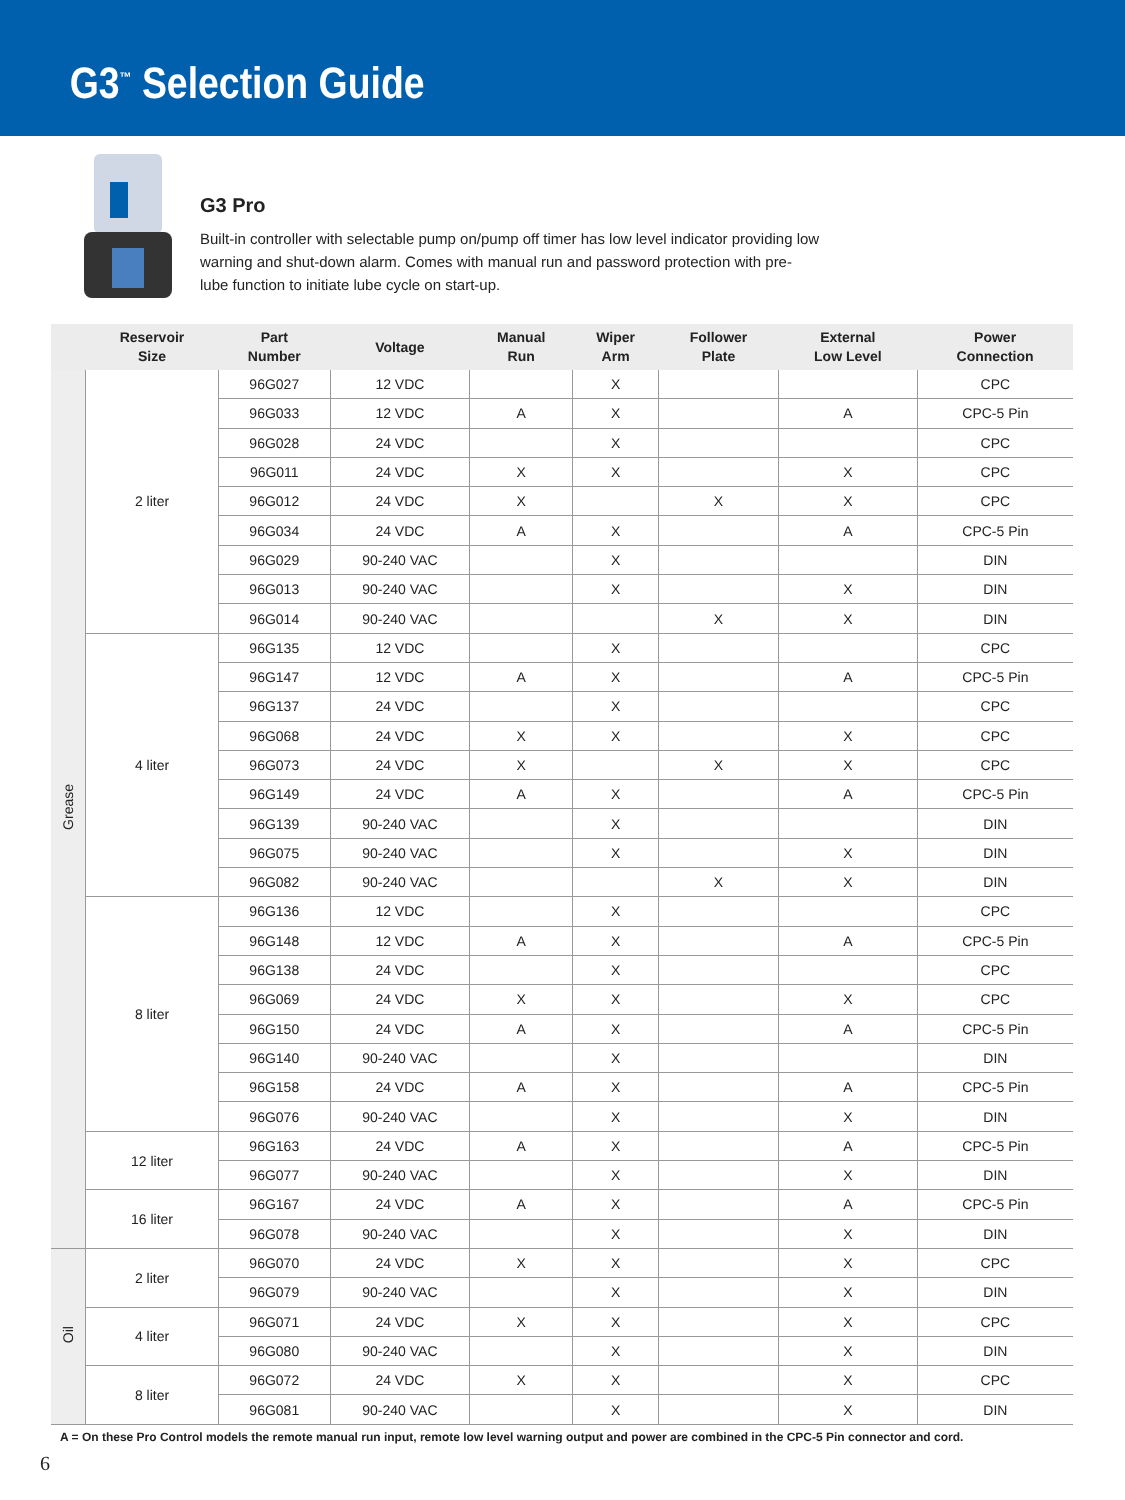G3<sup>™</sup> Selection Guide
G3 Pro
Built-in controller with selectable pump on/pump off timer has low level indicator providing low warning and shut-down alarm. Comes with manual run and password protection with pre-lube function to initiate lube cycle on start-up.
| | Reservoir Size | Part Number | Voltage | Manual Run | Wiper Arm | Follower Plate | External Low Level | Power Connection |
| --- | --- | --- | --- | --- | --- | --- | --- | --- |
| Grease | 2 liter | 96G027 | 12 VDC | | X | | | CPC |
| | | 96G033 | 12 VDC | A | X | | A | CPC-5 Pin |
| | | 96G028 | 24 VDC | | X | | | CPC |
| | | 96G011 | 24 VDC | X | X | | X | CPC |
| | | 96G012 | 24 VDC | X | | X | X | CPC |
| | | 96G034 | 24 VDC | A | X | | A | CPC-5 Pin |
| | | 96G029 | 90-240 VAC | | X | | | DIN |
| | | 96G013 | 90-240 VAC | | X | | X | DIN |
| | | 96G014 | 90-240 VAC | | | X | X | DIN |
| | 4 liter | 96G135 | 12 VDC | | X | | | CPC |
| | | 96G147 | 12 VDC | A | X | | A | CPC-5 Pin |
| | | 96G137 | 24 VDC | | X | | | CPC |
| | | 96G068 | 24 VDC | X | X | | X | CPC |
| | | 96G073 | 24 VDC | X | | X | X | CPC |
| | | 96G149 | 24 VDC | A | X | | A | CPC-5 Pin |
| | | 96G139 | 90-240 VAC | | X | | | DIN |
| | | 96G075 | 90-240 VAC | | X | | X | DIN |
| | | 96G082 | 90-240 VAC | | | X | X | DIN |
| | 8 liter | 96G136 | 12 VDC | | X | | | CPC |
| | | 96G148 | 12 VDC | A | X | | A | CPC-5 Pin |
| | | 96G138 | 24 VDC | | X | | | CPC |
| | | 96G069 | 24 VDC | X | X | | X | CPC |
| | | 96G150 | 24 VDC | A | X | | A | CPC-5 Pin |
| | | 96G140 | 90-240 VAC | | X | | | DIN |
| | | 96G158 | 24 VDC | A | X | | A | CPC-5 Pin |
| | | 96G076 | 90-240 VAC | | X | | X | DIN |
| | 12 liter | 96G163 | 24 VDC | A | X | | A | CPC-5 Pin |
| | | 96G077 | 90-240 VAC | | X | | X | DIN |
| | 16 liter | 96G167 | 24 VDC | A | X | | A | CPC-5 Pin |
| | | 96G078 | 90-240 VAC | | X | | X | DIN |
| Oil | 2 liter | 96G070 | 24 VDC | X | X | | X | CPC |
| | | 96G079 | 90-240 VAC | | X | | X | DIN |
| | 4 liter | 96G071 | 24 VDC | X | X | | X | CPC |
| | | 96G080 | 90-240 VAC | | X | | X | DIN |
| | 8 liter | 96G072 | 24 VDC | X | X | | X | CPC |
| | | 96G081 | 90-240 VAC | | X | | X | DIN |
A = On these Pro Control models the remote manual run input, remote low level warning output and power are combined in the CPC-5 Pin connector and cord.
6